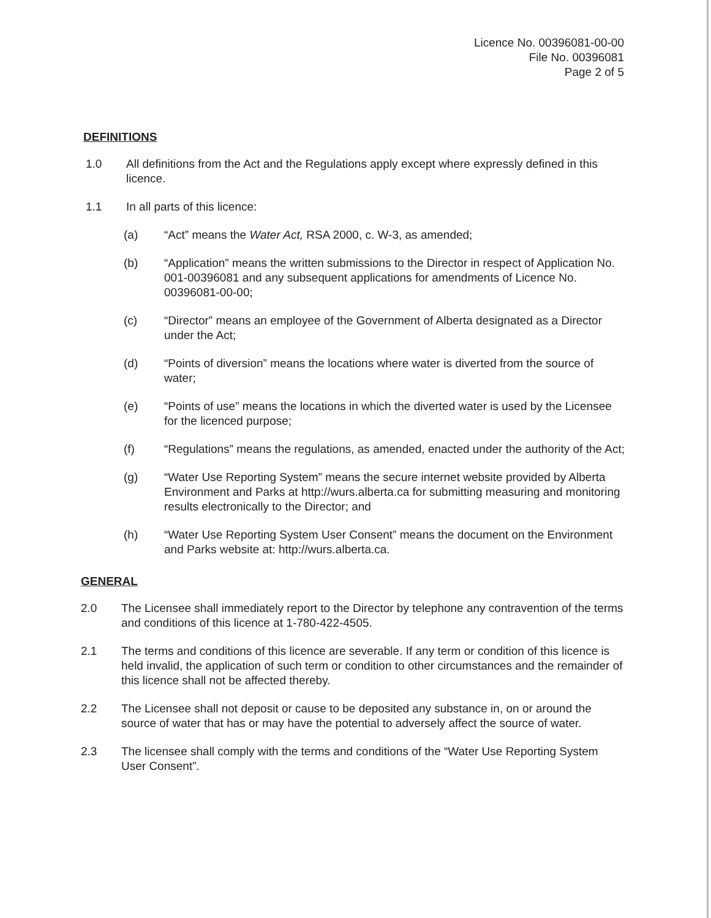Licence No. 00396081-00-00
File No. 00396081
Page 2 of 5
DEFINITIONS
1.0 All definitions from the Act and the Regulations apply except where expressly defined in this licence.
1.1 In all parts of this licence:
(a) “Act” means the Water Act, RSA 2000, c. W-3, as amended;
(b) “Application” means the written submissions to the Director in respect of Application No. 001-00396081 and any subsequent applications for amendments of Licence No. 00396081-00-00;
(c) “Director” means an employee of the Government of Alberta designated as a Director under the Act;
(d) “Points of diversion” means the locations where water is diverted from the source of water;
(e) “Points of use” means the locations in which the diverted water is used by the Licensee for the licenced purpose;
(f) “Regulations” means the regulations, as amended, enacted under the authority of the Act;
(g) “Water Use Reporting System” means the secure internet website provided by Alberta Environment and Parks at http://wurs.alberta.ca for submitting measuring and monitoring results electronically to the Director; and
(h) “Water Use Reporting System User Consent” means the document on the Environment and Parks website at: http://wurs.alberta.ca.
GENERAL
2.0 The Licensee shall immediately report to the Director by telephone any contravention of the terms and conditions of this licence at 1-780-422-4505.
2.1 The terms and conditions of this licence are severable. If any term or condition of this licence is held invalid, the application of such term or condition to other circumstances and the remainder of this licence shall not be affected thereby.
2.2 The Licensee shall not deposit or cause to be deposited any substance in, on or around the source of water that has or may have the potential to adversely affect the source of water.
2.3 The licensee shall comply with the terms and conditions of the “Water Use Reporting System User Consent”.